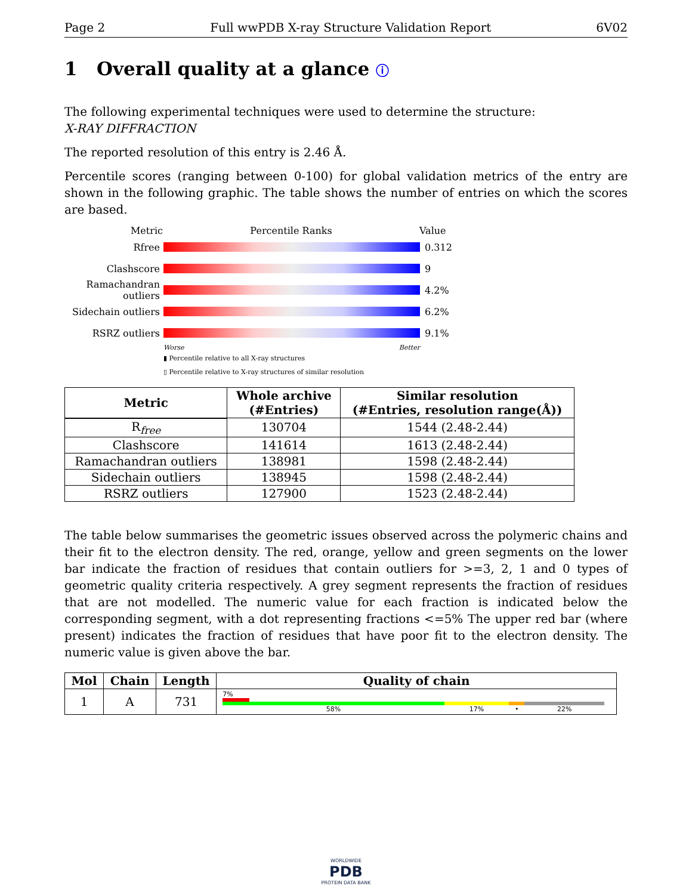Page 2 Full wwPDB X-ray Structure Validation Report 6V02
1 Overall quality at a glance ⓘ
The following experimental techniques were used to determine the structure:
X-RAY DIFFRACTION
The reported resolution of this entry is 2.46 Å.
Percentile scores (ranging between 0-100) for global validation metrics of the entry are shown in the following graphic. The table shows the number of entries on which the scores are based.
Metric Percentile Ranks Value
Rfree 0.312
Clashscore 9
Ramachandran outliers
4.2%
Sidechain outliers
6.2%
RSRZ outliers 9.1%
Worse Better
▮ Percentile relative to all X-ray structures
▯ Percentile relative to X-ray structures of similar resolution
| Metric | Whole archive (#Entries) | Similar resolution (#Entries, resolution range(Å)) |
| --- | --- | --- |
| R<sub>free</sub> | 130704 | 1544 (2.48-2.44) |
| Clashscore | 141614 | 1613 (2.48-2.44) |
| Ramachandran outliers | 138981 | 1598 (2.48-2.44) |
| Sidechain outliers | 138945 | 1598 (2.48-2.44) |
| RSRZ outliers | 127900 | 1523 (2.48-2.44) |
The table below summarises the geometric issues observed across the polymeric chains and their fit to the electron density. The red, orange, yellow and green segments on the lower bar indicate the fraction of residues that contain outliers for >=3, 2, 1 and 0 types of geometric quality criteria respectively. A grey segment represents the fraction of residues that are not modelled. The numeric value for each fraction is indicated below the corresponding segment, with a dot representing fractions <=5% The upper red bar (where present) indicates the fraction of residues that have poor fit to the electron density. The numeric value is given above the bar.
| Mol | Chain | Length | Quality of chain |
| --- | --- | --- | --- |
| 1 | A | 731 | 7% 58% 17% • 22% |
WORLDWIDE
PDB
PROTEIN DATA BANK